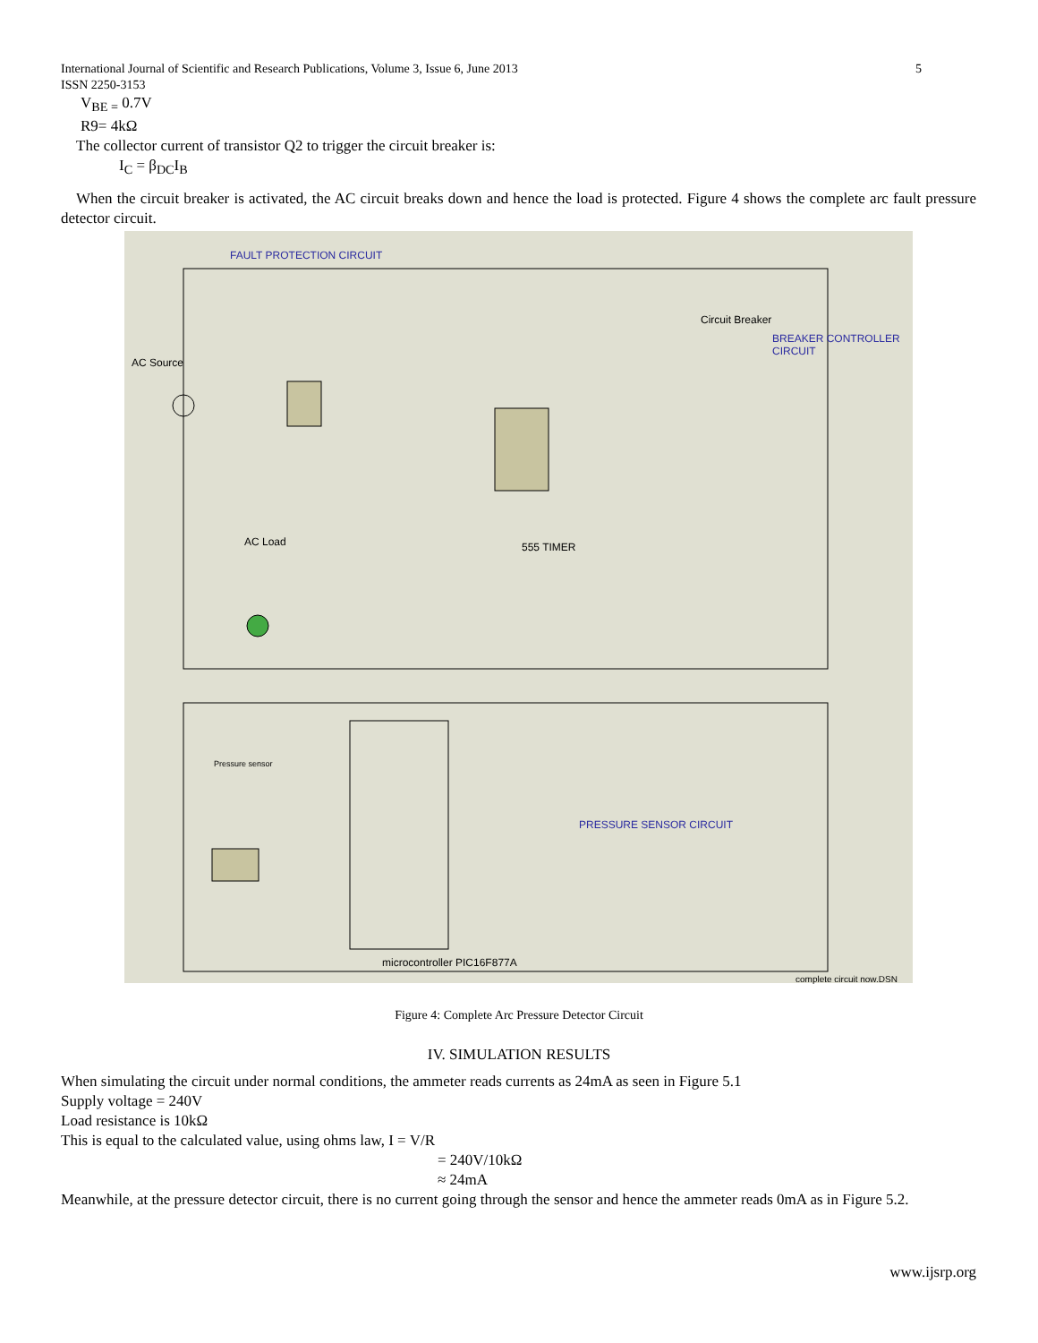5 International Journal of Scientific and Research Publications, Volume 3, Issue 6, June 2013
ISSN 2250-3153
V<sub>BE =</sub> 0.7V
R9= 4kΩ
The collector current of transistor Q2 to trigger the circuit breaker is:
I<sub>C</sub> = β<sub>DC</sub>I<sub>B</sub>
When the circuit breaker is activated, the AC circuit breaks down and hence the load is protected. Figure 4 shows the complete arc fault pressure detector circuit.
FAULT PROTECTION CIRCUIT
Circuit Breaker
BREAKER CONTROLLER CIRCUIT
AC Source
AC Load 555 TIMER
PRESSURE SENSOR CIRCUIT
Pressure sensor
microcontroller PIC16F877A
complete circuit now.DSN
Figure 4: Complete Arc Pressure Detector Circuit
IV. SIMULATION RESULTS
When simulating the circuit under normal conditions, the ammeter reads currents as 24mA as seen in Figure 5.1
Supply voltage = 240V
Load resistance is 10kΩ
This is equal to the calculated value, using ohms law, I = V/R
= 240V/10kΩ
≈ 24mA
Meanwhile, at the pressure detector circuit, there is no current going through the sensor and hence the ammeter reads 0mA as in Figure 5.2.
www.ijsrp.org